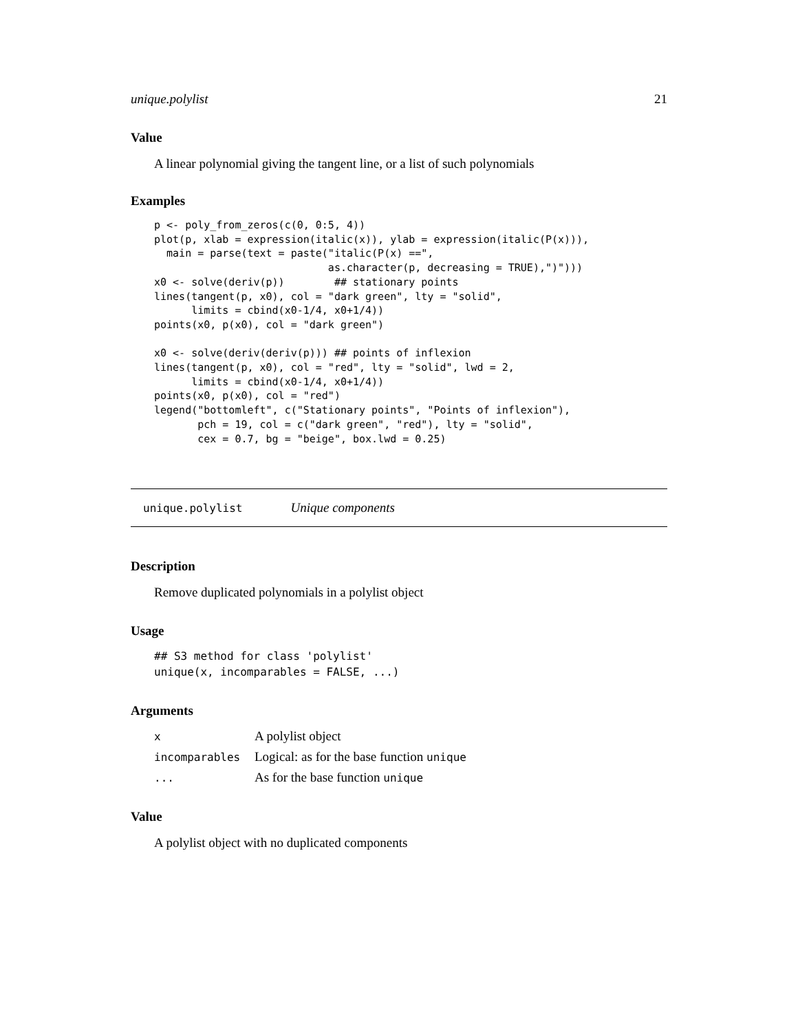unique.polylist 21
Value
A linear polynomial giving the tangent line, or a list of such polynomials
Examples
p <- poly_from_zeros(c(0, 0:5, 4))
plot(p, xlab = expression(italic(x)), ylab = expression(italic(P(x))),
  main = parse(text = paste("italic(P(x) ==",
                            as.character(p, decreasing = TRUE),")")))
x0 <- solve(deriv(p))        ## stationary points
lines(tangent(p, x0), col = "dark green", lty = "solid",
      limits = cbind(x0-1/4, x0+1/4))
points(x0, p(x0), col = "dark green")

x0 <- solve(deriv(deriv(p))) ## points of inflexion
lines(tangent(p, x0), col = "red", lty = "solid", lwd = 2,
      limits = cbind(x0-1/4, x0+1/4))
points(x0, p(x0), col = "red")
legend("bottomleft", c("Stationary points", "Points of inflexion"),
       pch = 19, col = c("dark green", "red"), lty = "solid",
       cex = 0.7, bg = "beige", box.lwd = 0.25)
unique.polylist Unique components
Description
Remove duplicated polynomials in a polylist object
Usage
## S3 method for class 'polylist'
unique(x, incomparables = FALSE, ...)
Arguments
| x | A polylist object |
| incomparables | Logical: as for the base function unique |
| ... | As for the base function unique |
Value
A polylist object with no duplicated components